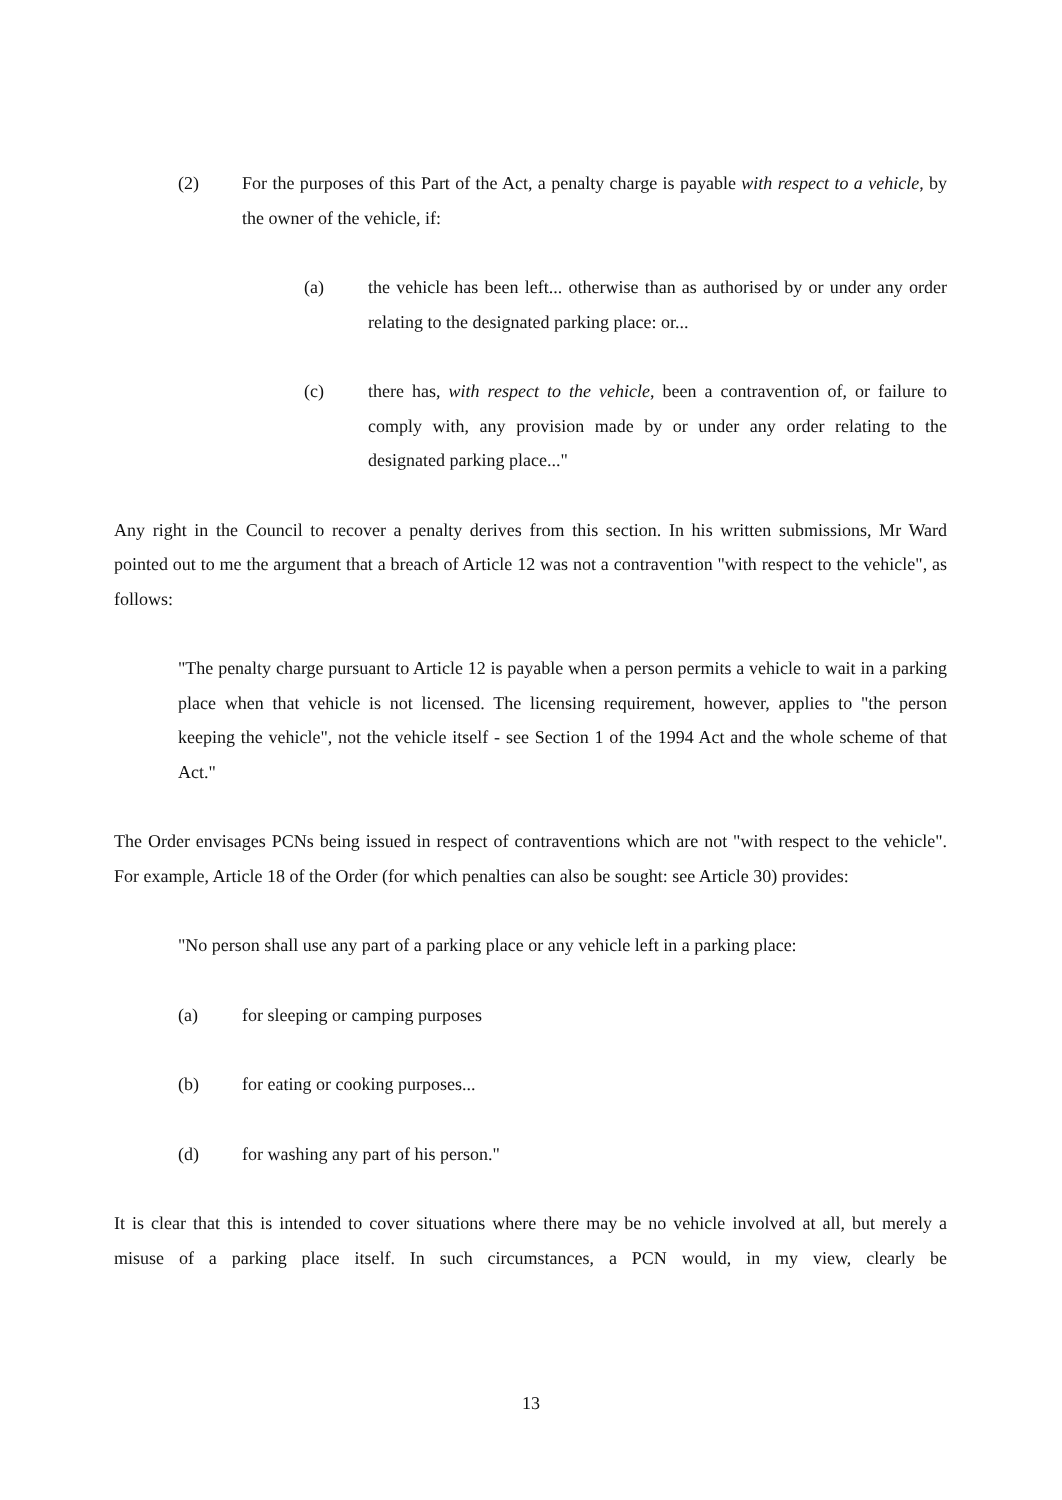(2) For the purposes of this Part of the Act, a penalty charge is payable with respect to a vehicle, by the owner of the vehicle, if:
(a) the vehicle has been left... otherwise than as authorised by or under any order relating to the designated parking place: or...
(c) there has, with respect to the vehicle, been a contravention of, or failure to comply with, any provision made by or under any order relating to the designated parking place..."
Any right in the Council to recover a penalty derives from this section. In his written submissions, Mr Ward pointed out to me the argument that a breach of Article 12 was not a contravention "with respect to the vehicle", as follows:
"The penalty charge pursuant to Article 12 is payable when a person permits a vehicle to wait in a parking place when that vehicle is not licensed. The licensing requirement, however, applies to "the person keeping the vehicle", not the vehicle itself - see Section 1 of the 1994 Act and the whole scheme of that Act."
The Order envisages PCNs being issued in respect of contraventions which are not "with respect to the vehicle". For example, Article 18 of the Order (for which penalties can also be sought: see Article 30) provides:
"No person shall use any part of a parking place or any vehicle left in a parking place:
(a) for sleeping or camping purposes
(b) for eating or cooking purposes...
(d) for washing any part of his person."
It is clear that this is intended to cover situations where there may be no vehicle involved at all, but merely a misuse of a parking place itself. In such circumstances, a PCN would, in my view, clearly be
13